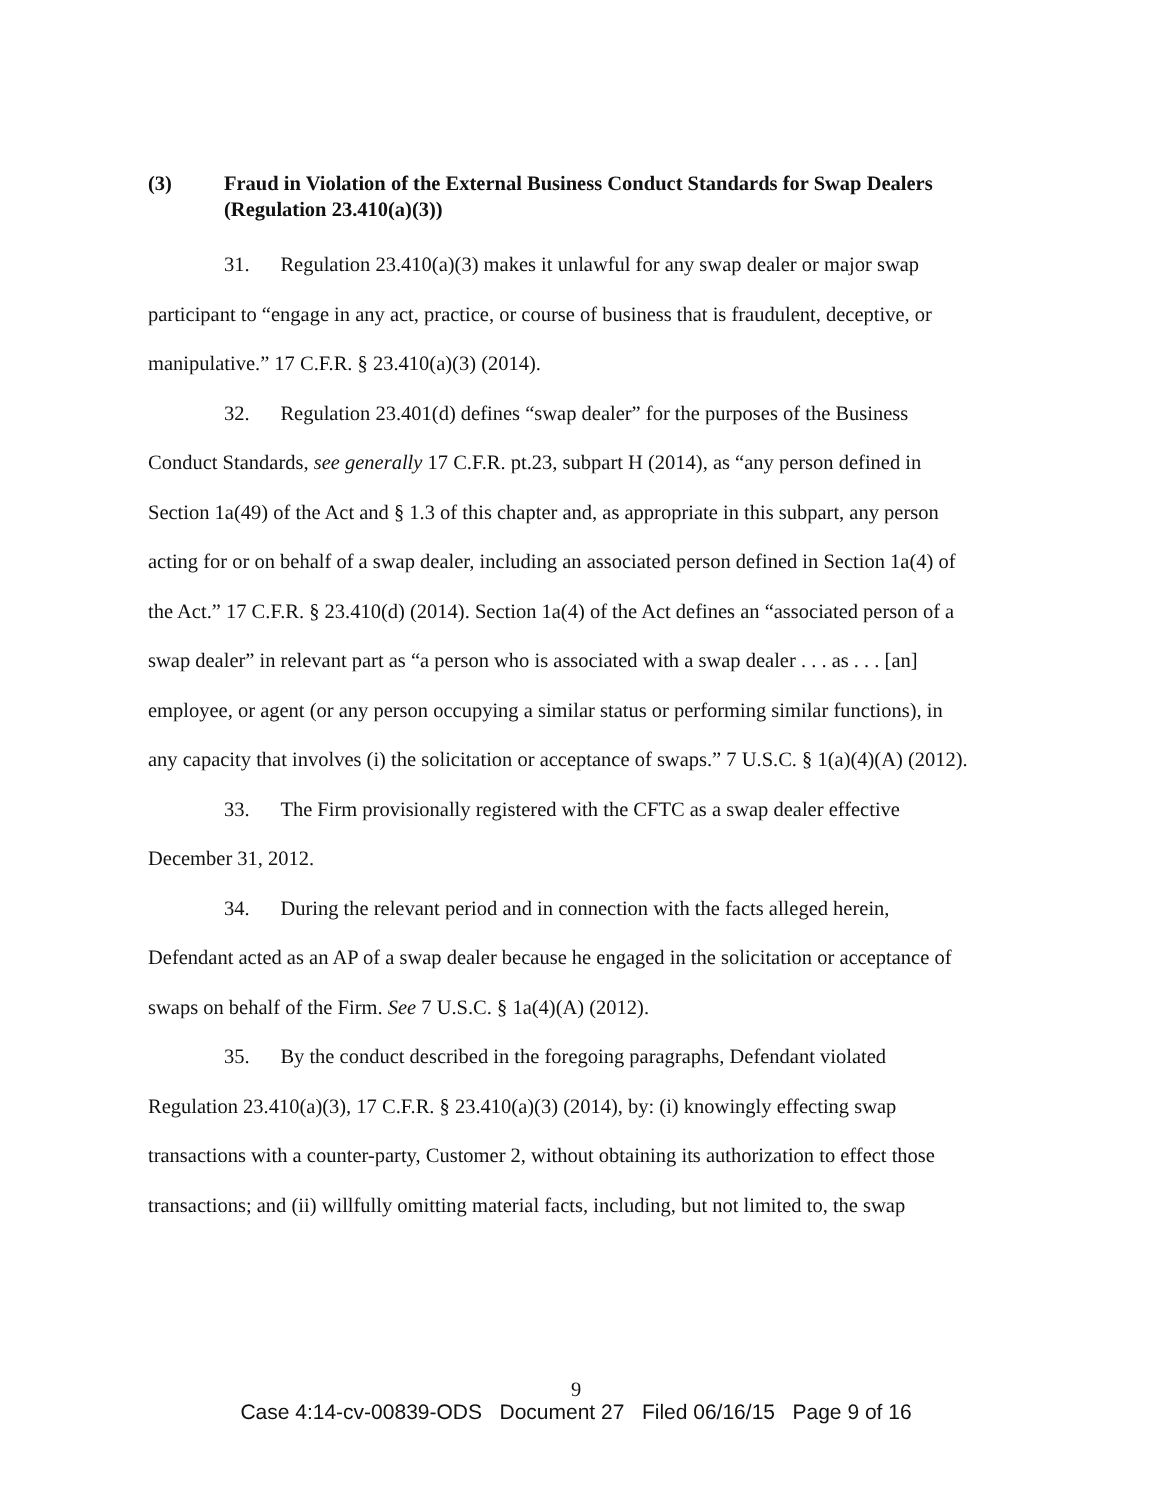(3) Fraud in Violation of the External Business Conduct Standards for Swap Dealers (Regulation 23.410(a)(3))
31. Regulation 23.410(a)(3) makes it unlawful for any swap dealer or major swap participant to “engage in any act, practice, or course of business that is fraudulent, deceptive, or manipulative.” 17 C.F.R. § 23.410(a)(3) (2014).
32. Regulation 23.401(d) defines “swap dealer” for the purposes of the Business Conduct Standards, see generally 17 C.F.R. pt.23, subpart H (2014), as “any person defined in Section 1a(49) of the Act and § 1.3 of this chapter and, as appropriate in this subpart, any person acting for or on behalf of a swap dealer, including an associated person defined in Section 1a(4) of the Act.” 17 C.F.R. § 23.410(d) (2014). Section 1a(4) of the Act defines an “associated person of a swap dealer” in relevant part as “a person who is associated with a swap dealer . . . as . . . [an] employee, or agent (or any person occupying a similar status or performing similar functions), in any capacity that involves (i) the solicitation or acceptance of swaps.” 7 U.S.C. § 1(a)(4)(A) (2012).
33. The Firm provisionally registered with the CFTC as a swap dealer effective December 31, 2012.
34. During the relevant period and in connection with the facts alleged herein, Defendant acted as an AP of a swap dealer because he engaged in the solicitation or acceptance of swaps on behalf of the Firm. See 7 U.S.C. § 1a(4)(A) (2012).
35. By the conduct described in the foregoing paragraphs, Defendant violated Regulation 23.410(a)(3), 17 C.F.R. § 23.410(a)(3) (2014), by: (i) knowingly effecting swap transactions with a counter-party, Customer 2, without obtaining its authorization to effect those transactions; and (ii) willfully omitting material facts, including, but not limited to, the swap
9
Case 4:14-cv-00839-ODS Document 27 Filed 06/16/15 Page 9 of 16